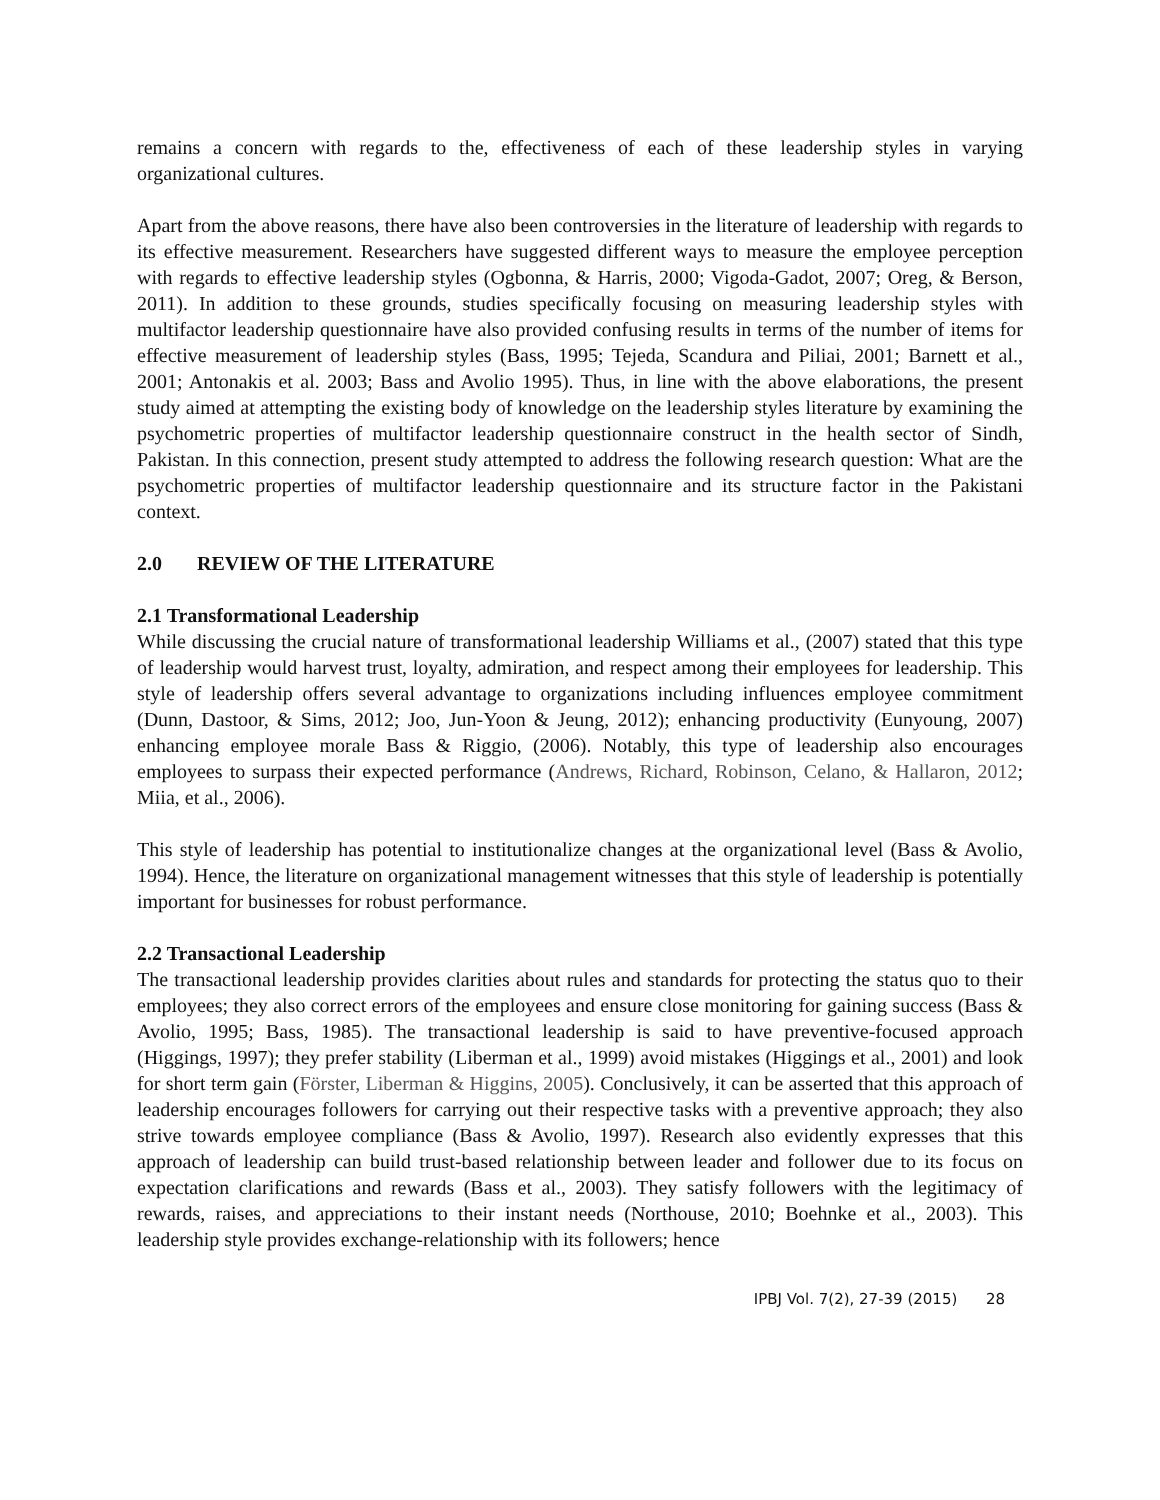remains a concern with regards to the, effectiveness of each of these leadership styles in varying organizational cultures.
Apart from the above reasons, there have also been controversies in the literature of leadership with regards to its effective measurement. Researchers have suggested different ways to measure the employee perception with regards to effective leadership styles (Ogbonna, & Harris, 2000; Vigoda-Gadot, 2007; Oreg, & Berson, 2011). In addition to these grounds, studies specifically focusing on measuring leadership styles with multifactor leadership questionnaire have also provided confusing results in terms of the number of items for effective measurement of leadership styles (Bass, 1995; Tejeda, Scandura and Piliai, 2001; Barnett et al., 2001; Antonakis et al. 2003; Bass and Avolio 1995). Thus, in line with the above elaborations, the present study aimed at attempting the existing body of knowledge on the leadership styles literature by examining the psychometric properties of multifactor leadership questionnaire construct in the health sector of Sindh, Pakistan. In this connection, present study attempted to address the following research question: What are the psychometric properties of multifactor leadership questionnaire and its structure factor in the Pakistani context.
2.0 REVIEW OF THE LITERATURE
2.1 Transformational Leadership
While discussing the crucial nature of transformational leadership Williams et al., (2007) stated that this type of leadership would harvest trust, loyalty, admiration, and respect among their employees for leadership. This style of leadership offers several advantage to organizations including influences employee commitment (Dunn, Dastoor, & Sims, 2012; Joo, Jun-Yoon & Jeung, 2012); enhancing productivity (Eunyoung, 2007) enhancing employee morale Bass & Riggio, (2006). Notably, this type of leadership also encourages employees to surpass their expected performance (Andrews, Richard, Robinson, Celano, & Hallaron, 2012; Miia, et al., 2006).
This style of leadership has potential to institutionalize changes at the organizational level (Bass & Avolio, 1994). Hence, the literature on organizational management witnesses that this style of leadership is potentially important for businesses for robust performance.
2.2 Transactional Leadership
The transactional leadership provides clarities about rules and standards for protecting the status quo to their employees; they also correct errors of the employees and ensure close monitoring for gaining success (Bass & Avolio, 1995; Bass, 1985). The transactional leadership is said to have preventive-focused approach (Higgings, 1997); they prefer stability (Liberman et al., 1999) avoid mistakes (Higgings et al., 2001) and look for short term gain (Förster, Liberman & Higgins, 2005). Conclusively, it can be asserted that this approach of leadership encourages followers for carrying out their respective tasks with a preventive approach; they also strive towards employee compliance (Bass & Avolio, 1997). Research also evidently expresses that this approach of leadership can build trust-based relationship between leader and follower due to its focus on expectation clarifications and rewards (Bass et al., 2003). They satisfy followers with the legitimacy of rewards, raises, and appreciations to their instant needs (Northouse, 2010; Boehnke et al., 2003). This leadership style provides exchange-relationship with its followers; hence
IPBJ Vol. 7(2), 27-39 (2015) 28